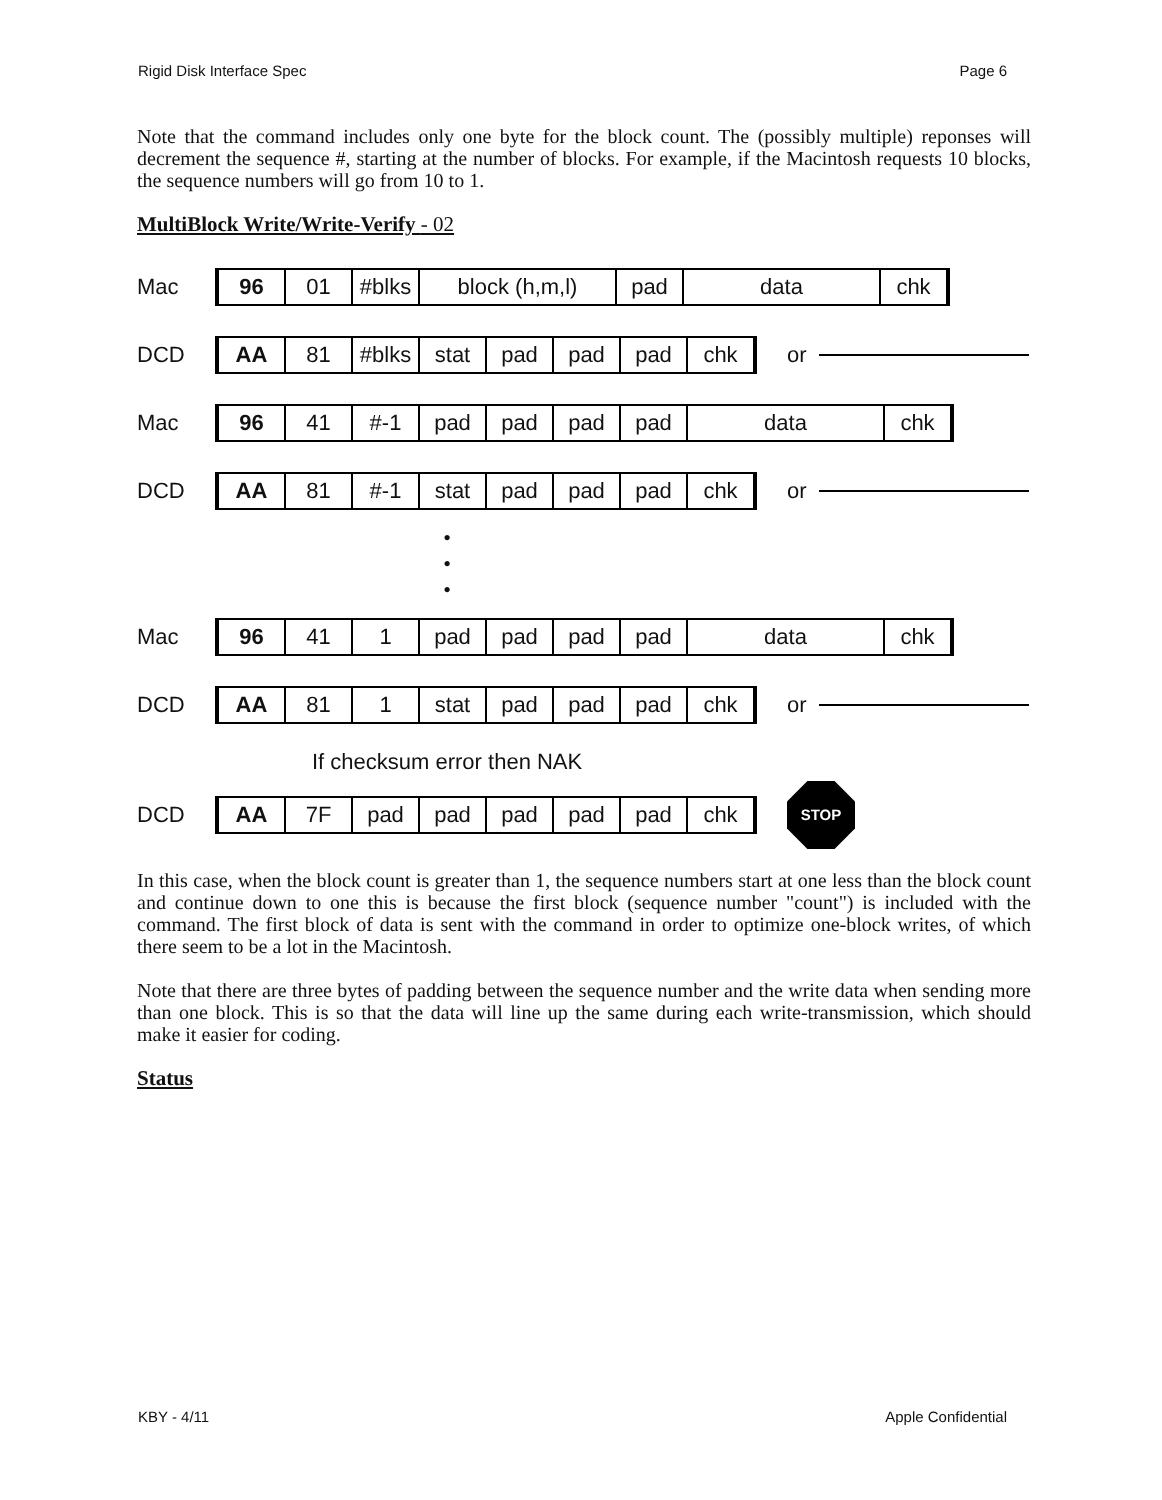Rigid Disk Interface Spec Page 6
Note that the command includes only one byte for the block count. The (possibly multiple) reponses will decrement the sequence #, starting at the number of blocks. For example, if the Macintosh requests 10 blocks, the sequence numbers will go from 10 to 1.
MultiBlock Write/Write-Verify - 02
Mac
96 01 #blks block (h,m,l) pad data chk
DCD
AA 81 #blks stat pad pad pad chk
or
Mac
96 41 #-1 pad pad pad pad data chk
DCD
AA 81 #-1 stat pad pad pad chk
or
•
•
•
Mac
96 41 1 pad pad pad pad data chk
DCD
AA 81 1 stat pad pad pad chk
or
If checksum error then NAK
DCD
AA 7F pad pad pad pad pad chk
STOP
In this case, when the block count is greater than 1, the sequence numbers start at one less than the block count and continue down to one this is because the first block (sequence number "count") is included with the command. The first block of data is sent with the command in order to optimize one-block writes, of which there seem to be a lot in the Macintosh.
Note that there are three bytes of padding between the sequence number and the write data when sending more than one block. This is so that the data will line up the same during each write-transmission, which should make it easier for coding.
Status
KBY - 4/11 Apple Confidential